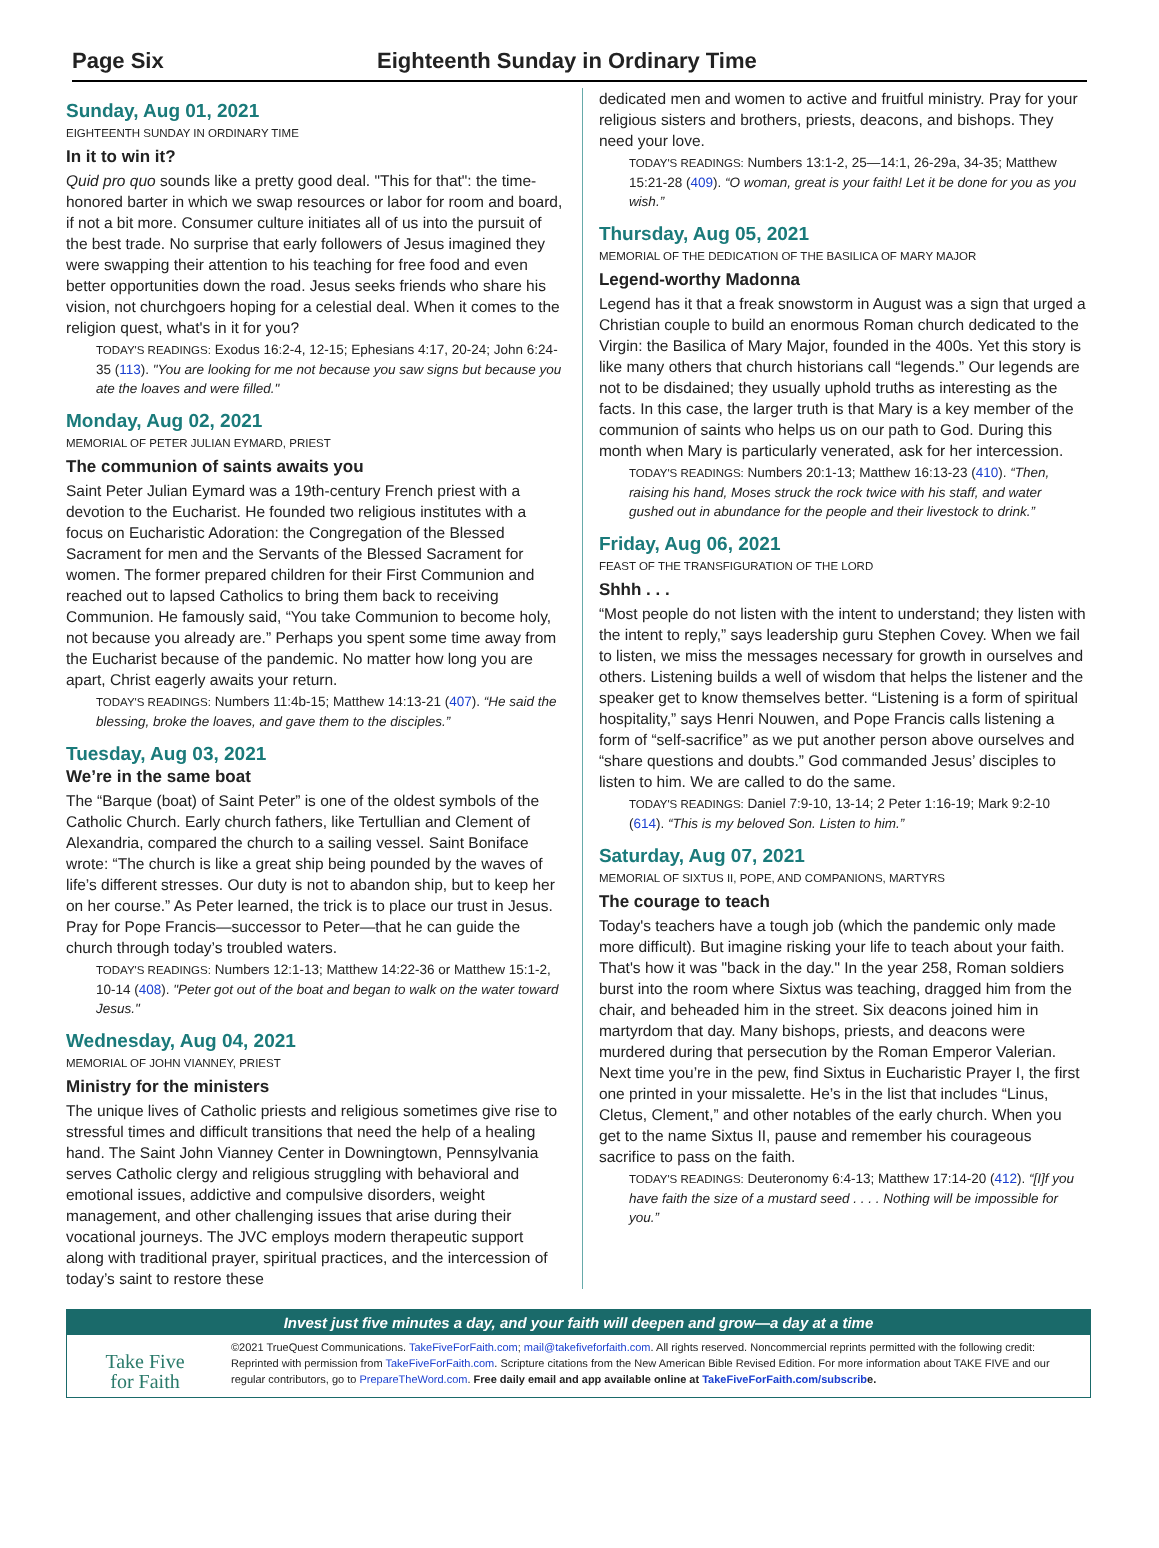Page Six Eighteenth Sunday in Ordinary Time
Sunday, Aug 01, 2021
EIGHTEENTH SUNDAY IN ORDINARY TIME
In it to win it?
Quid pro quo sounds like a pretty good deal. "This for that": the time-honored barter in which we swap resources or labor for room and board, if not a bit more. Consumer culture initiates all of us into the pursuit of the best trade. No surprise that early followers of Jesus imagined they were swapping their attention to his teaching for free food and even better opportunities down the road. Jesus seeks friends who share his vision, not churchgoers hoping for a celestial deal. When it comes to the religion quest, what's in it for you?
TODAY'S READINGS: Exodus 16:2-4, 12-15; Ephesians 4:17, 20-24; John 6:24-35 (113). "You are looking for me not because you saw signs but because you ate the loaves and were filled."
Monday, Aug 02, 2021
MEMORIAL OF PETER JULIAN EYMARD, PRIEST
The communion of saints awaits you
Saint Peter Julian Eymard was a 19th-century French priest with a devotion to the Eucharist. He founded two religious institutes with a focus on Eucharistic Adoration: the Congregation of the Blessed Sacrament for men and the Servants of the Blessed Sacrament for women. The former prepared children for their First Communion and reached out to lapsed Catholics to bring them back to receiving Communion. He famously said, “You take Communion to become holy, not because you already are.” Perhaps you spent some time away from the Eucharist because of the pandemic. No matter how long you are apart, Christ eagerly awaits your return.
TODAY'S READINGS: Numbers 11:4b-15; Matthew 14:13-21 (407). “He said the blessing, broke the loaves, and gave them to the disciples.”
Tuesday, Aug 03, 2021
We’re in the same boat
The “Barque (boat) of Saint Peter” is one of the oldest symbols of the Catholic Church. Early church fathers, like Tertullian and Clement of Alexandria, compared the church to a sailing vessel. Saint Boniface wrote: “The church is like a great ship being pounded by the waves of life’s different stresses. Our duty is not to abandon ship, but to keep her on her course.” As Peter learned, the trick is to place our trust in Jesus. Pray for Pope Francis—successor to Peter—that he can guide the church through today’s troubled waters.
TODAY'S READINGS: Numbers 12:1-13; Matthew 14:22-36 or Matthew 15:1-2, 10-14 (408). "Peter got out of the boat and began to walk on the water toward Jesus."
Wednesday, Aug 04, 2021
MEMORIAL OF JOHN VIANNEY, PRIEST
Ministry for the ministers
The unique lives of Catholic priests and religious sometimes give rise to stressful times and difficult transitions that need the help of a healing hand. The Saint John Vianney Center in Downingtown, Pennsylvania serves Catholic clergy and religious struggling with behavioral and emotional issues, addictive and compulsive disorders, weight management, and other challenging issues that arise during their vocational journeys. The JVC employs modern therapeutic support along with traditional prayer, spiritual practices, and the intercession of today’s saint to restore these
dedicated men and women to active and fruitful ministry. Pray for your religious sisters and brothers, priests, deacons, and bishops. They need your love.
TODAY'S READINGS: Numbers 13:1-2, 25—14:1, 26-29a, 34-35; Matthew 15:21-28 (409). “O woman, great is your faith! Let it be done for you as you wish.”
Thursday, Aug 05, 2021
MEMORIAL OF THE DEDICATION OF THE BASILICA OF MARY MAJOR
Legend-worthy Madonna
Legend has it that a freak snowstorm in August was a sign that urged a Christian couple to build an enormous Roman church dedicated to the Virgin: the Basilica of Mary Major, founded in the 400s. Yet this story is like many others that church historians call “legends.” Our legends are not to be disdained; they usually uphold truths as interesting as the facts. In this case, the larger truth is that Mary is a key member of the communion of saints who helps us on our path to God. During this month when Mary is particularly venerated, ask for her intercession.
TODAY'S READINGS: Numbers 20:1-13; Matthew 16:13-23 (410). “Then, raising his hand, Moses struck the rock twice with his staff, and water gushed out in abundance for the people and their livestock to drink.”
Friday, Aug 06, 2021
FEAST OF THE TRANSFIGURATION OF THE LORD
Shhh . . .
“Most people do not listen with the intent to understand; they listen with the intent to reply,” says leadership guru Stephen Covey. When we fail to listen, we miss the messages necessary for growth in ourselves and others. Listening builds a well of wisdom that helps the listener and the speaker get to know themselves better. “Listening is a form of spiritual hospitality,” says Henri Nouwen, and Pope Francis calls listening a form of “self-sacrifice” as we put another person above ourselves and “share questions and doubts.” God commanded Jesus’ disciples to listen to him. We are called to do the same.
TODAY'S READINGS: Daniel 7:9-10, 13-14; 2 Peter 1:16-19; Mark 9:2-10 (614). “This is my beloved Son. Listen to him.”
Saturday, Aug 07, 2021
MEMORIAL OF SIXTUS II, POPE, AND COMPANIONS, MARTYRS
The courage to teach
Today's teachers have a tough job (which the pandemic only made more difficult). But imagine risking your life to teach about your faith. That's how it was "back in the day." In the year 258, Roman soldiers burst into the room where Sixtus was teaching, dragged him from the chair, and beheaded him in the street. Six deacons joined him in martyrdom that day. Many bishops, priests, and deacons were murdered during that persecution by the Roman Emperor Valerian. Next time you’re in the pew, find Sixtus in Eucharistic Prayer I, the first one printed in your missalette. He’s in the list that includes “Linus, Cletus, Clement,” and other notables of the early church. When you get to the name Sixtus II, pause and remember his courageous sacrifice to pass on the faith.
TODAY'S READINGS: Deuteronomy 6:4-13; Matthew 17:14-20 (412). “[I]f you have faith the size of a mustard seed . . . . Nothing will be impossible for you.”
Invest just five minutes a day, and your faith will deepen and grow—a day at a time
Take Five
for Faith
©2021 TrueQuest Communications. TakeFiveForFaith.com; mail@takefiveforfaith.com. All rights reserved. Noncommercial reprints permitted with the following credit: Reprinted with permission from TakeFiveForFaith.com. Scripture citations from the New American Bible Revised Edition. For more information about TAKE FIVE and our regular contributors, go to PrepareTheWord.com. Free daily email and app available online at TakeFiveForFaith.com/subscribe.